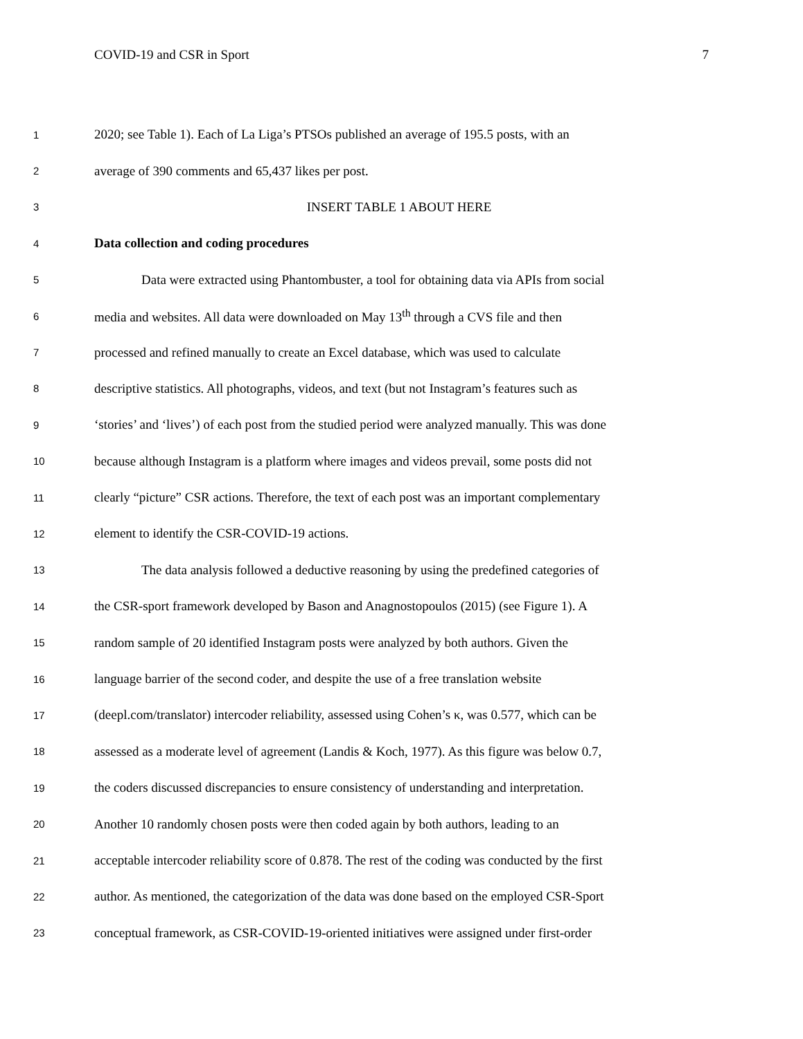COVID-19 and CSR in Sport 7
1 2020; see Table 1). Each of La Liga’s PTSOs published an average of 195.5 posts, with an
2 average of 390 comments and 65,437 likes per post.
3 INSERT TABLE 1 ABOUT HERE
4 Data collection and coding procedures
5 Data were extracted using Phantombuster, a tool for obtaining data via APIs from social
6 media and websites. All data were downloaded on May 13<sup>th</sup> through a CVS file and then
7 processed and refined manually to create an Excel database, which was used to calculate
8 descriptive statistics. All photographs, videos, and text (but not Instagram’s features such as
9 ‘stories’ and ‘lives’) of each post from the studied period were analyzed manually. This was done
10 because although Instagram is a platform where images and videos prevail, some posts did not
11 clearly “picture” CSR actions. Therefore, the text of each post was an important complementary
12 element to identify the CSR-COVID-19 actions.
13 The data analysis followed a deductive reasoning by using the predefined categories of
14 the CSR-sport framework developed by Bason and Anagnostopoulos (2015) (see Figure 1). A
15 random sample of 20 identified Instagram posts were analyzed by both authors. Given the
16 language barrier of the second coder, and despite the use of a free translation website
17 (deepl.com/translator) intercoder reliability, assessed using Cohen’s κ, was 0.577, which can be
18 assessed as a moderate level of agreement (Landis & Koch, 1977). As this figure was below 0.7,
19 the coders discussed discrepancies to ensure consistency of understanding and interpretation.
20 Another 10 randomly chosen posts were then coded again by both authors, leading to an
21 acceptable intercoder reliability score of 0.878. The rest of the coding was conducted by the first
22 author. As mentioned, the categorization of the data was done based on the employed CSR-Sport
23 conceptual framework, as CSR-COVID-19-oriented initiatives were assigned under first-order